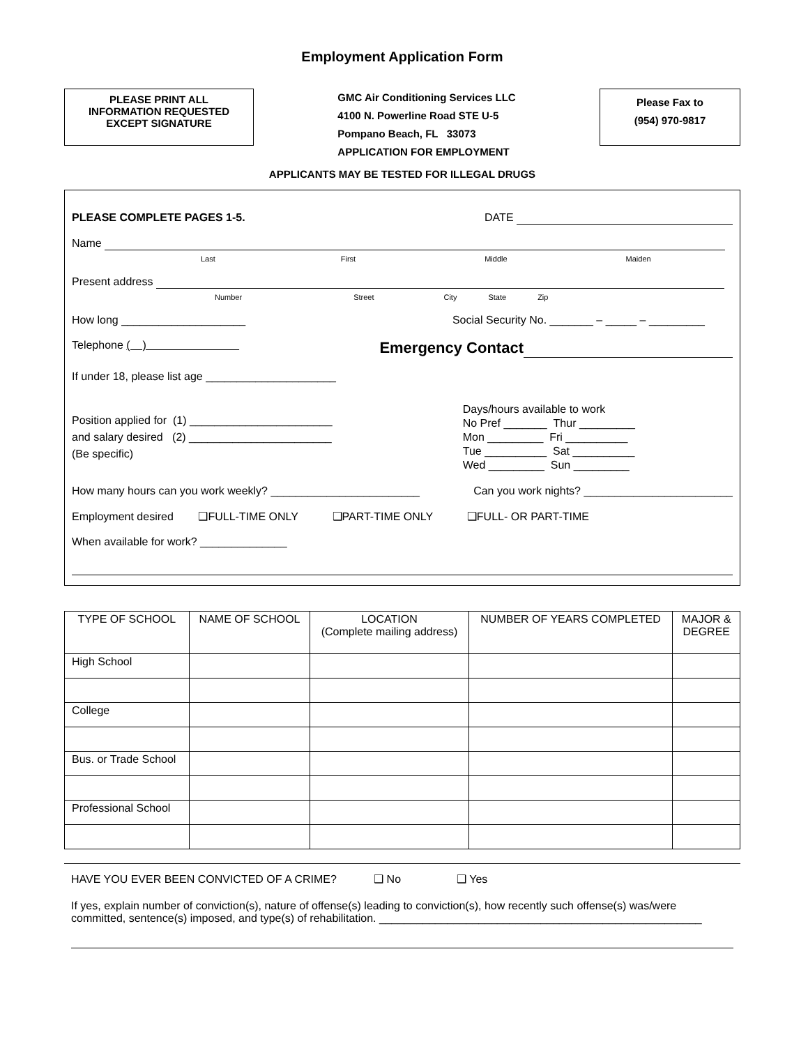Employment Application Form
PLEASE PRINT ALL
INFORMATION REQUESTED
EXCEPT SIGNATURE
GMC Air Conditioning Services LLC
4100 N. Powerline Road STE U-5
Pompano Beach, FL 33073
APPLICATION FOR EMPLOYMENT
Please Fax to
(954) 970-9817
APPLICANTS MAY BE TESTED FOR ILLEGAL DRUGS
PLEASE COMPLETE PAGES 1-5. DATE
Name
Last First Middle Maiden
Present address
Number Street City State Zip
How long ____________________ Social Security No. _______ – _____ – _________
Telephone ( ) Emergency Contact
If under 18, please list age _____________________
Position applied for (1) _______________________
and salary desired (2) _______________________
(Be specific) Days/hours available to work
No Pref _______ Thur _________
Mon _________ Fri __________
Tue __________ Sat __________
Wed _________ Sun _________
How many hours can you work weekly? ________________________ Can you work nights? ________________________
Employment desired ❑FULL-TIME ONLY ❑PART-TIME ONLY ❑FULL- OR PART-TIME
When available for work? ______________
| TYPE OF SCHOOL | NAME OF SCHOOL | LOCATION (Complete mailing address) | NUMBER OF YEARS COMPLETED | MAJOR & DEGREE |
| --- | --- | --- | --- | --- |
| High School | | | | |
| College | | | | |
| Bus. or Trade School | | | | |
| Professional School | | | | |
HAVE YOU EVER BEEN CONVICTED OF A CRIME? ❑ No ❑ Yes
If yes, explain number of conviction(s), nature of offense(s) leading to conviction(s), how recently such offense(s) was/were committed, sentence(s) imposed, and type(s) of rehabilitation. ____________________________________________________